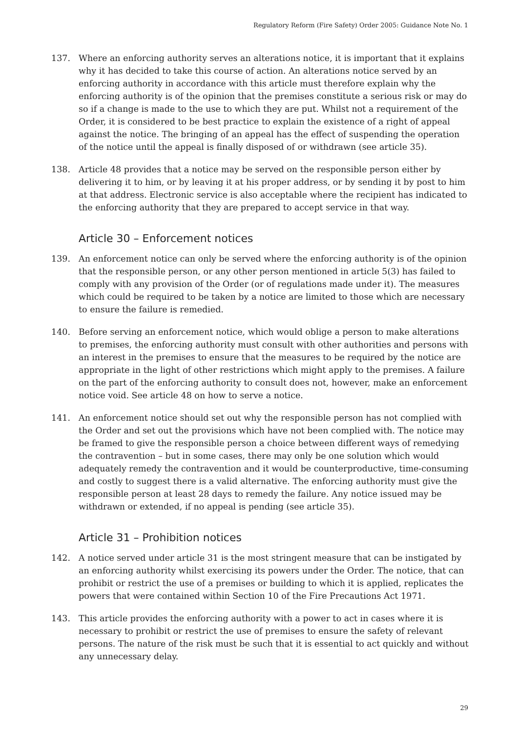Regulatory Reform (Fire Safety) Order 2005: Guidance Note No. 1
137. Where an enforcing authority serves an alterations notice, it is important that it explains why it has decided to take this course of action. An alterations notice served by an enforcing authority in accordance with this article must therefore explain why the enforcing authority is of the opinion that the premises constitute a serious risk or may do so if a change is made to the use to which they are put. Whilst not a requirement of the Order, it is considered to be best practice to explain the existence of a right of appeal against the notice. The bringing of an appeal has the effect of suspending the operation of the notice until the appeal is finally disposed of or withdrawn (see article 35).
138. Article 48 provides that a notice may be served on the responsible person either by delivering it to him, or by leaving it at his proper address, or by sending it by post to him at that address. Electronic service is also acceptable where the recipient has indicated to the enforcing authority that they are prepared to accept service in that way.
Article 30 – Enforcement notices
139. An enforcement notice can only be served where the enforcing authority is of the opinion that the responsible person, or any other person mentioned in article 5(3) has failed to comply with any provision of the Order (or of regulations made under it). The measures which could be required to be taken by a notice are limited to those which are necessary to ensure the failure is remedied.
140. Before serving an enforcement notice, which would oblige a person to make alterations to premises, the enforcing authority must consult with other authorities and persons with an interest in the premises to ensure that the measures to be required by the notice are appropriate in the light of other restrictions which might apply to the premises. A failure on the part of the enforcing authority to consult does not, however, make an enforcement notice void. See article 48 on how to serve a notice.
141. An enforcement notice should set out why the responsible person has not complied with the Order and set out the provisions which have not been complied with. The notice may be framed to give the responsible person a choice between different ways of remedying the contravention – but in some cases, there may only be one solution which would adequately remedy the contravention and it would be counterproductive, time-consuming and costly to suggest there is a valid alternative. The enforcing authority must give the responsible person at least 28 days to remedy the failure. Any notice issued may be withdrawn or extended, if no appeal is pending (see article 35).
Article 31 – Prohibition notices
142. A notice served under article 31 is the most stringent measure that can be instigated by an enforcing authority whilst exercising its powers under the Order. The notice, that can prohibit or restrict the use of a premises or building to which it is applied, replicates the powers that were contained within Section 10 of the Fire Precautions Act 1971.
143. This article provides the enforcing authority with a power to act in cases where it is necessary to prohibit or restrict the use of premises to ensure the safety of relevant persons. The nature of the risk must be such that it is essential to act quickly and without any unnecessary delay.
29